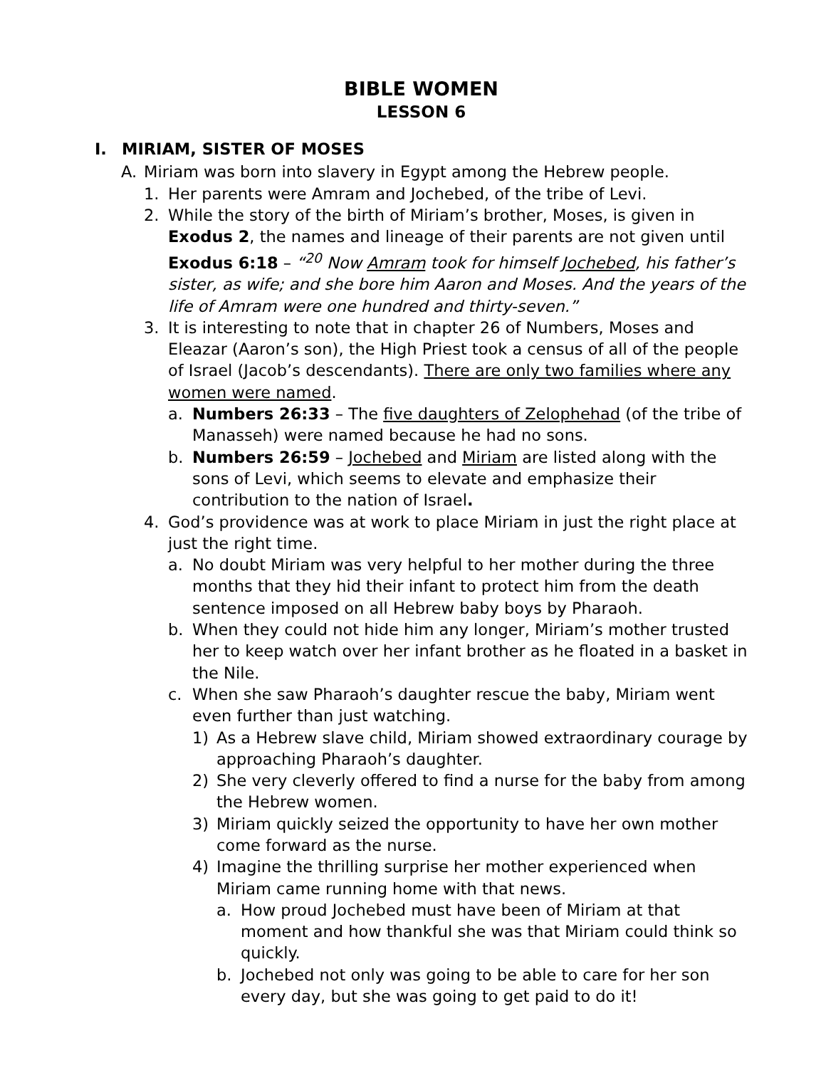BIBLE WOMEN
LESSON 6
I. MIRIAM, SISTER OF MOSES
A. Miriam was born into slavery in Egypt among the Hebrew people.
1. Her parents were Amram and Jochebed, of the tribe of Levi.
2. While the story of the birth of Miriam’s brother, Moses, is given in Exodus 2, the names and lineage of their parents are not given until Exodus 6:18 – “<sup>20</sup> Now Amram took for himself Jochebed, his father’s sister, as wife; and she bore him Aaron and Moses. And the years of the life of Amram were one hundred and thirty-seven.”
3. It is interesting to note that in chapter 26 of Numbers, Moses and Eleazar (Aaron’s son), the High Priest took a census of all of the people of Israel (Jacob’s descendants). There are only two families where any women were named.
a. Numbers 26:33 – The five daughters of Zelophehad (of the tribe of Manasseh) were named because he had no sons.
b. Numbers 26:59 – Jochebed and Miriam are listed along with the sons of Levi, which seems to elevate and emphasize their contribution to the nation of Israel.
4. God’s providence was at work to place Miriam in just the right place at just the right time.
a. No doubt Miriam was very helpful to her mother during the three months that they hid their infant to protect him from the death sentence imposed on all Hebrew baby boys by Pharaoh.
b. When they could not hide him any longer, Miriam’s mother trusted her to keep watch over her infant brother as he floated in a basket in the Nile.
c. When she saw Pharaoh’s daughter rescue the baby, Miriam went even further than just watching.
1) As a Hebrew slave child, Miriam showed extraordinary courage by approaching Pharaoh’s daughter.
2) She very cleverly offered to find a nurse for the baby from among the Hebrew women.
3) Miriam quickly seized the opportunity to have her own mother come forward as the nurse.
4) Imagine the thrilling surprise her mother experienced when Miriam came running home with that news.
a. How proud Jochebed must have been of Miriam at that moment and how thankful she was that Miriam could think so quickly.
b. Jochebed not only was going to be able to care for her son every day, but she was going to get paid to do it!